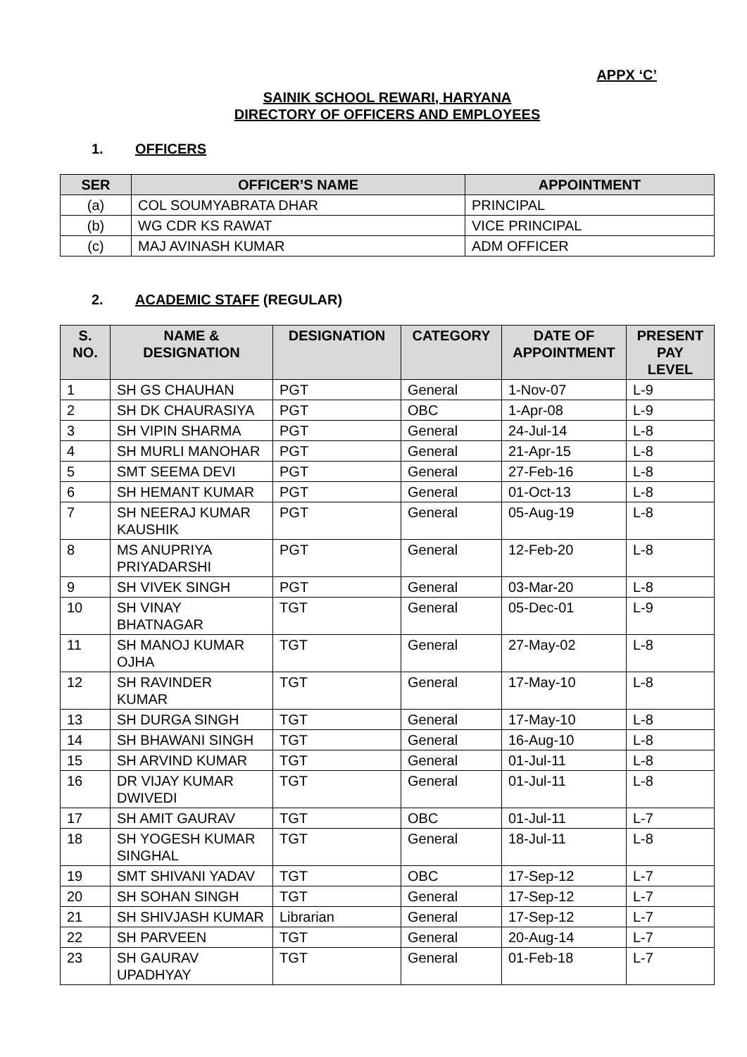APPX ‘C’
SAINIK SCHOOL REWARI, HARYANA
DIRECTORY OF OFFICERS AND EMPLOYEES
1. OFFICERS
| SER | OFFICER’S NAME | APPOINTMENT |
| --- | --- | --- |
| (a) | COL SOUMYABRATA DHAR | PRINCIPAL |
| (b) | WG CDR KS RAWAT | VICE PRINCIPAL |
| (c) | MAJ AVINASH KUMAR | ADM OFFICER |
2. ACADEMIC STAFF (REGULAR)
| S. NO. | NAME & DESIGNATION | DESIGNATION | CATEGORY | DATE OF APPOINTMENT | PRESENT PAY LEVEL |
| --- | --- | --- | --- | --- | --- |
| 1 | SH GS CHAUHAN | PGT | General | 1-Nov-07 | L-9 |
| 2 | SH DK CHAURASIYA | PGT | OBC | 1-Apr-08 | L-9 |
| 3 | SH VIPIN SHARMA | PGT | General | 24-Jul-14 | L-8 |
| 4 | SH MURLI MANOHAR | PGT | General | 21-Apr-15 | L-8 |
| 5 | SMT SEEMA DEVI | PGT | General | 27-Feb-16 | L-8 |
| 6 | SH HEMANT KUMAR | PGT | General | 01-Oct-13 | L-8 |
| 7 | SH NEERAJ KUMAR KAUSHIK | PGT | General | 05-Aug-19 | L-8 |
| 8 | MS ANUPRIYA PRIYADARSHI | PGT | General | 12-Feb-20 | L-8 |
| 9 | SH VIVEK SINGH | PGT | General | 03-Mar-20 | L-8 |
| 10 | SH VINAY BHATNAGAR | TGT | General | 05-Dec-01 | L-9 |
| 11 | SH MANOJ KUMAR OJHA | TGT | General | 27-May-02 | L-8 |
| 12 | SH RAVINDER KUMAR | TGT | General | 17-May-10 | L-8 |
| 13 | SH DURGA SINGH | TGT | General | 17-May-10 | L-8 |
| 14 | SH BHAWANI SINGH | TGT | General | 16-Aug-10 | L-8 |
| 15 | SH ARVIND KUMAR | TGT | General | 01-Jul-11 | L-8 |
| 16 | DR VIJAY KUMAR DWIVEDI | TGT | General | 01-Jul-11 | L-8 |
| 17 | SH AMIT GAURAV | TGT | OBC | 01-Jul-11 | L-7 |
| 18 | SH YOGESH KUMAR SINGHAL | TGT | General | 18-Jul-11 | L-8 |
| 19 | SMT SHIVANI YADAV | TGT | OBC | 17-Sep-12 | L-7 |
| 20 | SH SOHAN SINGH | TGT | General | 17-Sep-12 | L-7 |
| 21 | SH SHIVJASH KUMAR | Librarian | General | 17-Sep-12 | L-7 |
| 22 | SH PARVEEN | TGT | General | 20-Aug-14 | L-7 |
| 23 | SH GAURAV UPADHYAY | TGT | General | 01-Feb-18 | L-7 |